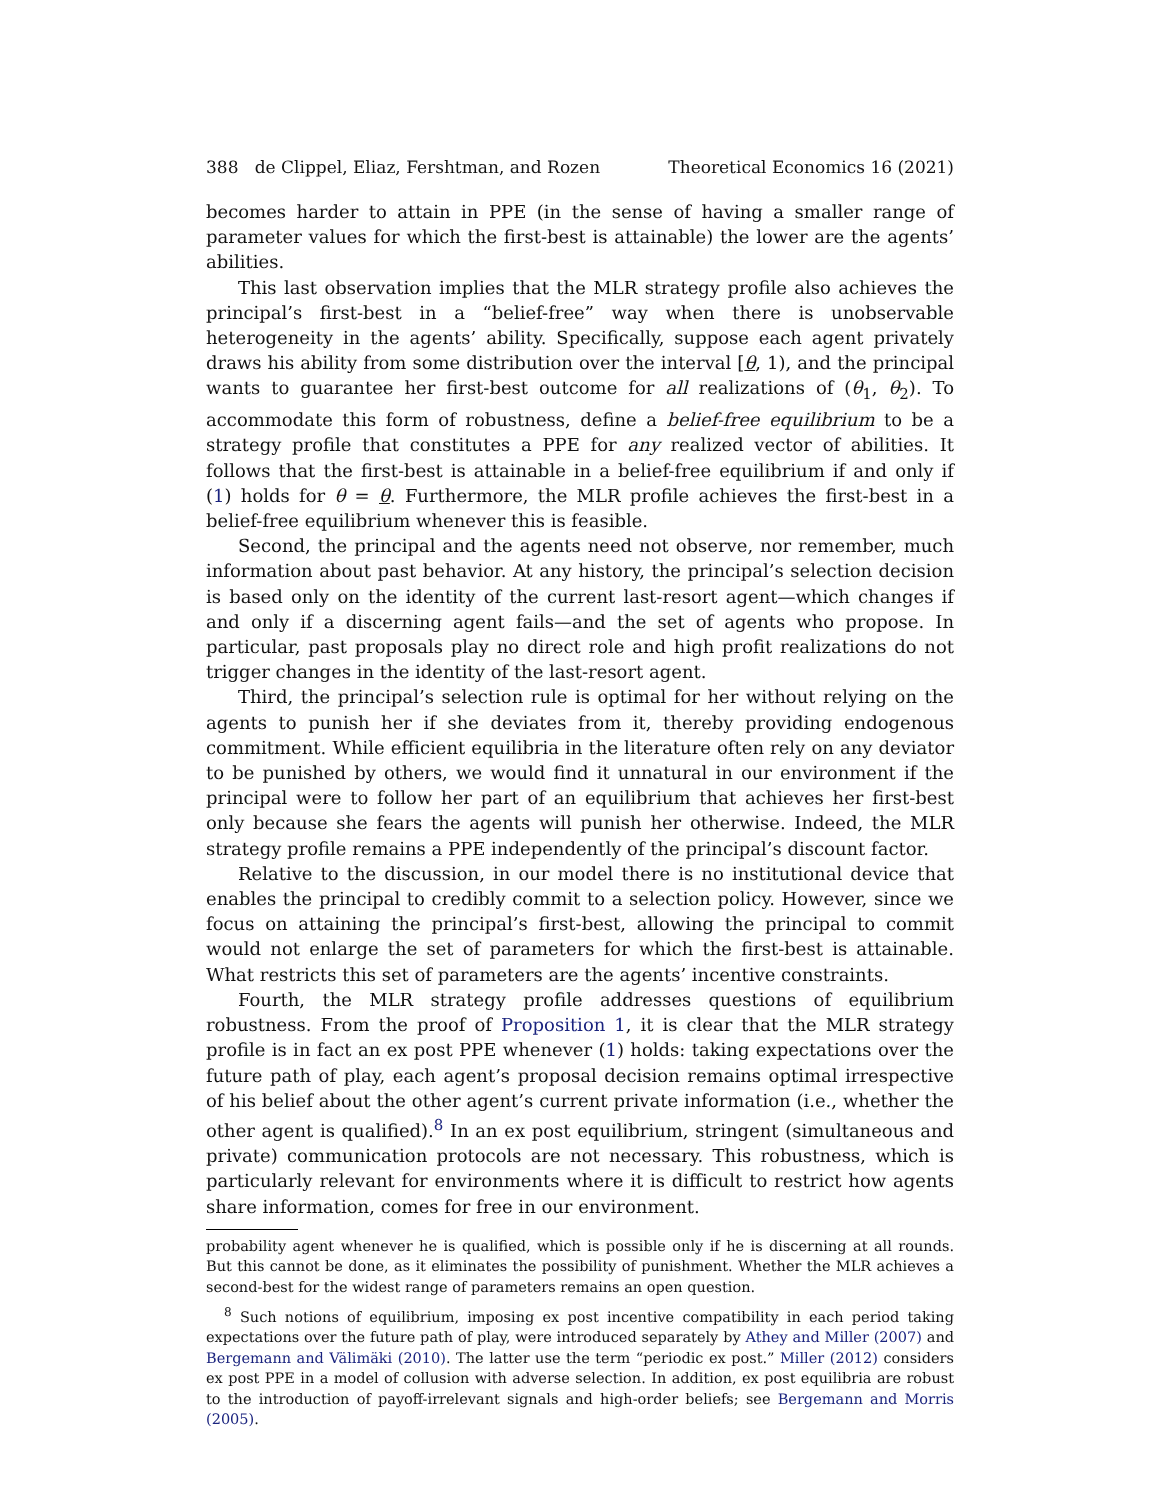388 de Clippel, Eliaz, Fershtman, and Rozen Theoretical Economics 16 (2021)
becomes harder to attain in PPE (in the sense of having a smaller range of parameter values for which the first-best is attainable) the lower are the agents’ abilities.
This last observation implies that the MLR strategy profile also achieves the principal’s first-best in a “belief-free” way when there is unobservable heterogeneity in the agents’ ability. Specifically, suppose each agent privately draws his ability from some distribution over the interval [θ, 1), and the principal wants to guarantee her first-best outcome for all realizations of (θ<sub>1</sub>, θ<sub>2</sub>). To accommodate this form of robustness, define a belief-free equilibrium to be a strategy profile that constitutes a PPE for any realized vector of abilities. It follows that the first-best is attainable in a belief-free equilibrium if and only if (1) holds for θ = θ. Furthermore, the MLR profile achieves the first-best in a belief-free equilibrium whenever this is feasible.
Second, the principal and the agents need not observe, nor remember, much information about past behavior. At any history, the principal’s selection decision is based only on the identity of the current last-resort agent—which changes if and only if a discerning agent fails—and the set of agents who propose. In particular, past proposals play no direct role and high profit realizations do not trigger changes in the identity of the last-resort agent.
Third, the principal’s selection rule is optimal for her without relying on the agents to punish her if she deviates from it, thereby providing endogenous commitment. While efficient equilibria in the literature often rely on any deviator to be punished by others, we would find it unnatural in our environment if the principal were to follow her part of an equilibrium that achieves her first-best only because she fears the agents will punish her otherwise. Indeed, the MLR strategy profile remains a PPE independently of the principal’s discount factor.
Relative to the discussion, in our model there is no institutional device that enables the principal to credibly commit to a selection policy. However, since we focus on attaining the principal’s first-best, allowing the principal to commit would not enlarge the set of parameters for which the first-best is attainable. What restricts this set of parameters are the agents’ incentive constraints.
Fourth, the MLR strategy profile addresses questions of equilibrium robustness. From the proof of Proposition 1, it is clear that the MLR strategy profile is in fact an ex post PPE whenever (1) holds: taking expectations over the future path of play, each agent’s proposal decision remains optimal irrespective of his belief about the other agent’s current private information (i.e., whether the other agent is qualified).<sup>8</sup> In an ex post equilibrium, stringent (simultaneous and private) communication protocols are not necessary. This robustness, which is particularly relevant for environments where it is difficult to restrict how agents share information, comes for free in our environment.
probability agent whenever he is qualified, which is possible only if he is discerning at all rounds. But this cannot be done, as it eliminates the possibility of punishment. Whether the MLR achieves a second-best for the widest range of parameters remains an open question.
<sup>8</sup> Such notions of equilibrium, imposing ex post incentive compatibility in each period taking expectations over the future path of play, were introduced separately by Athey and Miller (2007) and Bergemann and Välimäki (2010). The latter use the term “periodic ex post.” Miller (2012) considers ex post PPE in a model of collusion with adverse selection. In addition, ex post equilibria are robust to the introduction of payoff-irrelevant signals and high-order beliefs; see Bergemann and Morris (2005).